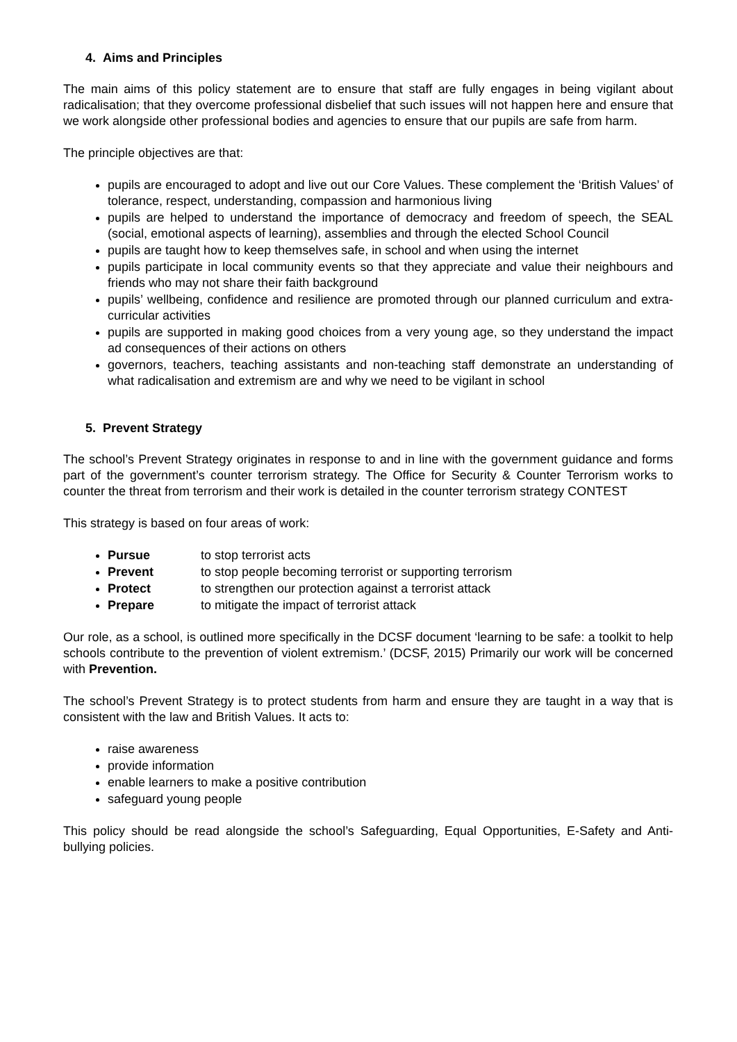4. Aims and Principles
The main aims of this policy statement are to ensure that staff are fully engages in being vigilant about radicalisation; that they overcome professional disbelief that such issues will not happen here and ensure that we work alongside other professional bodies and agencies to ensure that our pupils are safe from harm.
The principle objectives are that:
pupils are encouraged to adopt and live out our Core Values. These complement the ‘British Values’ of tolerance, respect, understanding, compassion and harmonious living
pupils are helped to understand the importance of democracy and freedom of speech, the SEAL (social, emotional aspects of learning), assemblies and through the elected School Council
pupils are taught how to keep themselves safe, in school and when using the internet
pupils participate in local community events so that they appreciate and value their neighbours and friends who may not share their faith background
pupils’ wellbeing, confidence and resilience are promoted through our planned curriculum and extra-curricular activities
pupils are supported in making good choices from a very young age, so they understand the impact ad consequences of their actions on others
governors, teachers, teaching assistants and non-teaching staff demonstrate an understanding of what radicalisation and extremism are and why we need to be vigilant in school
5. Prevent Strategy
The school’s Prevent Strategy originates in response to and in line with the government guidance and forms part of the government’s counter terrorism strategy. The Office for Security & Counter Terrorism works to counter the threat from terrorism and their work is detailed in the counter terrorism strategy CONTEST
This strategy is based on four areas of work:
Pursue to stop terrorist acts
Prevent to stop people becoming terrorist or supporting terrorism
Protect to strengthen our protection against a terrorist attack
Prepare to mitigate the impact of terrorist attack
Our role, as a school, is outlined more specifically in the DCSF document ‘learning to be safe: a toolkit to help schools contribute to the prevention of violent extremism.’ (DCSF, 2015) Primarily our work will be concerned with Prevention.
The school’s Prevent Strategy is to protect students from harm and ensure they are taught in a way that is consistent with the law and British Values. It acts to:
raise awareness
provide information
enable learners to make a positive contribution
safeguard young people
This policy should be read alongside the school’s Safeguarding, Equal Opportunities, E-Safety and Anti-bullying policies.